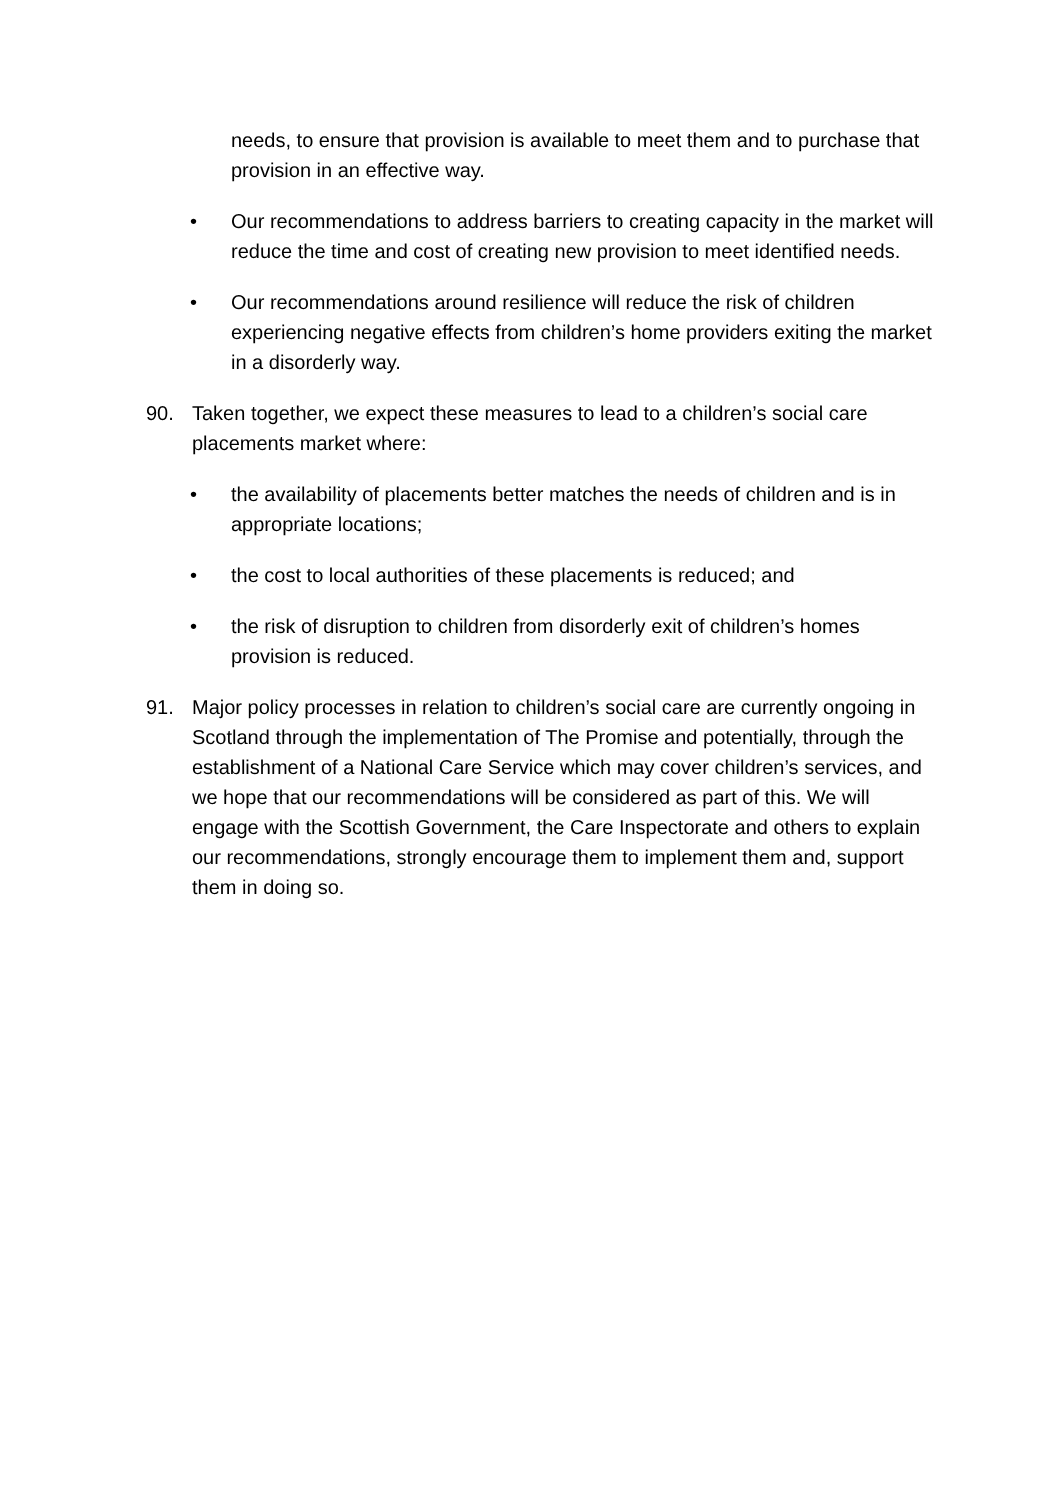needs, to ensure that provision is available to meet them and to purchase that provision in an effective way.
• Our recommendations to address barriers to creating capacity in the market will reduce the time and cost of creating new provision to meet identified needs.
• Our recommendations around resilience will reduce the risk of children experiencing negative effects from children’s home providers exiting the market in a disorderly way.
90. Taken together, we expect these measures to lead to a children’s social care placements market where:
• the availability of placements better matches the needs of children and is in appropriate locations;
• the cost to local authorities of these placements is reduced; and
• the risk of disruption to children from disorderly exit of children’s homes provision is reduced.
91. Major policy processes in relation to children’s social care are currently ongoing in Scotland through the implementation of The Promise and potentially, through the establishment of a National Care Service which may cover children’s services, and we hope that our recommendations will be considered as part of this. We will engage with the Scottish Government, the Care Inspectorate and others to explain our recommendations, strongly encourage them to implement them and, support them in doing so.